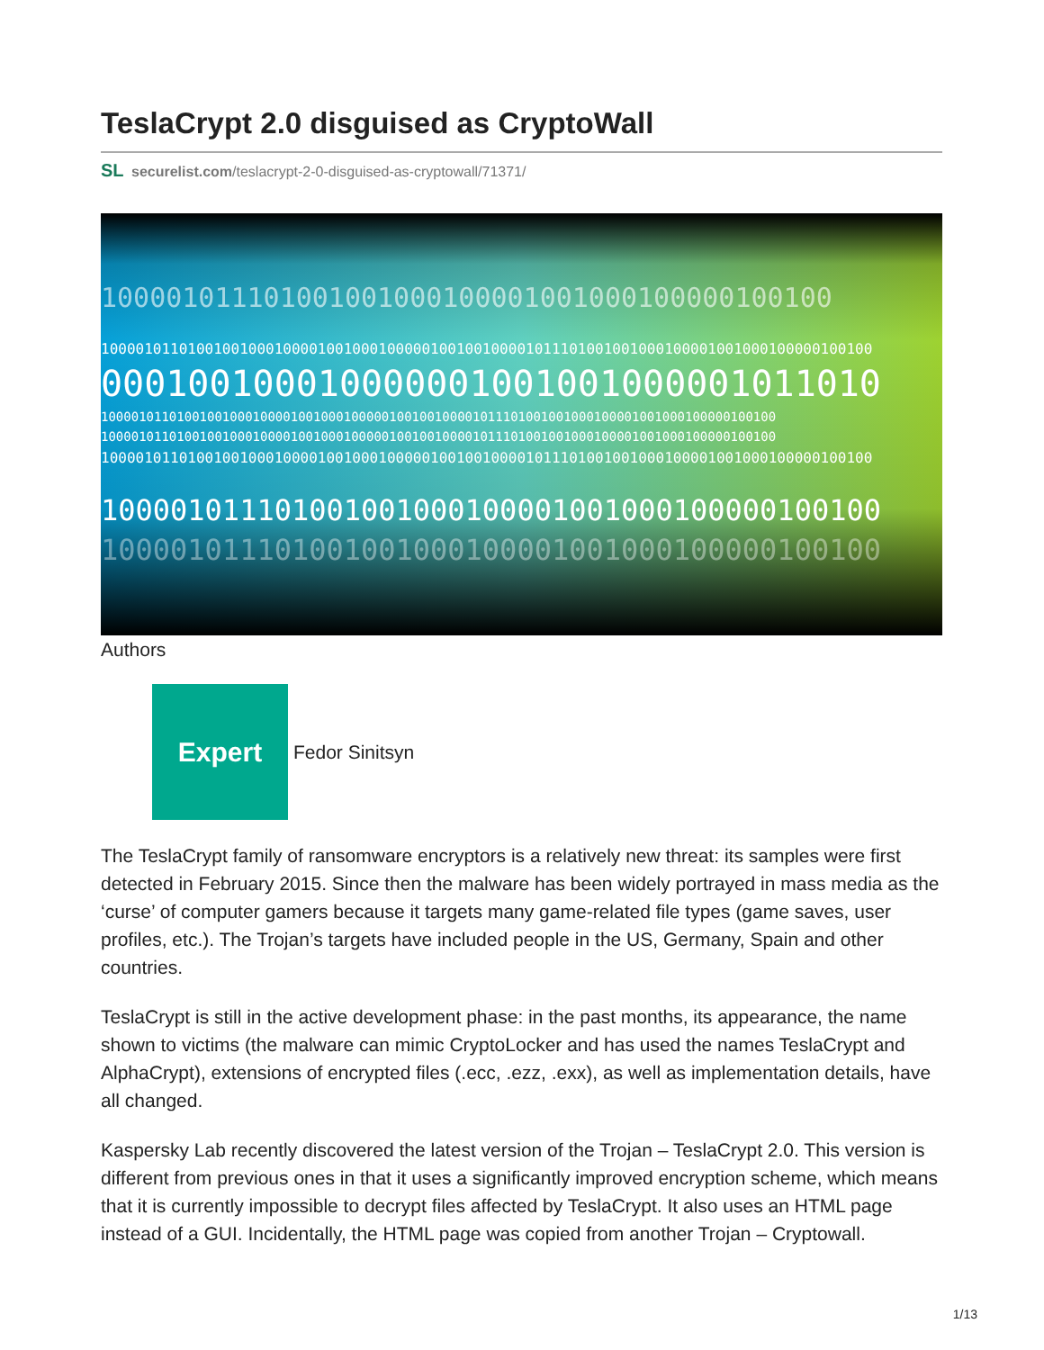TeslaCrypt 2.0 disguised as CryptoWall
SL securelist.com/teslacrypt-2-0-disguised-as-cryptowall/71371/
100001011101001001000100001001000100000100100
10000101101001001000100001001000100000100100100001011101001001000100001001000100000100100
000100100010000001001001000001011010
10000101101001001000100001001000100000100100100001011101001001000100001001000100000100100
10000101101001001000100001001000100000100100100001011101001001000100001001000100000100100
10000101101001001000100001001000100000100100100001011101001001000100001001000100000100100
100001011101001001000100001001000100000100100
100001011101001001000100001001000100000100100
Authors
Expert
Fedor Sinitsyn
The TeslaCrypt family of ransomware encryptors is a relatively new threat: its samples were first detected in February 2015. Since then the malware has been widely portrayed in mass media as the ‘curse’ of computer gamers because it targets many game-related file types (game saves, user profiles, etc.). The Trojan’s targets have included people in the US, Germany, Spain and other countries.
TeslaCrypt is still in the active development phase: in the past months, its appearance, the name shown to victims (the malware can mimic CryptoLocker and has used the names TeslaCrypt and AlphaCrypt), extensions of encrypted files (.ecc, .ezz, .exx), as well as implementation details, have all changed.
Kaspersky Lab recently discovered the latest version of the Trojan – TeslaCrypt 2.0. This version is different from previous ones in that it uses a significantly improved encryption scheme, which means that it is currently impossible to decrypt files affected by TeslaCrypt. It also uses an HTML page instead of a GUI. Incidentally, the HTML page was copied from another Trojan – Cryptowall.
1/13